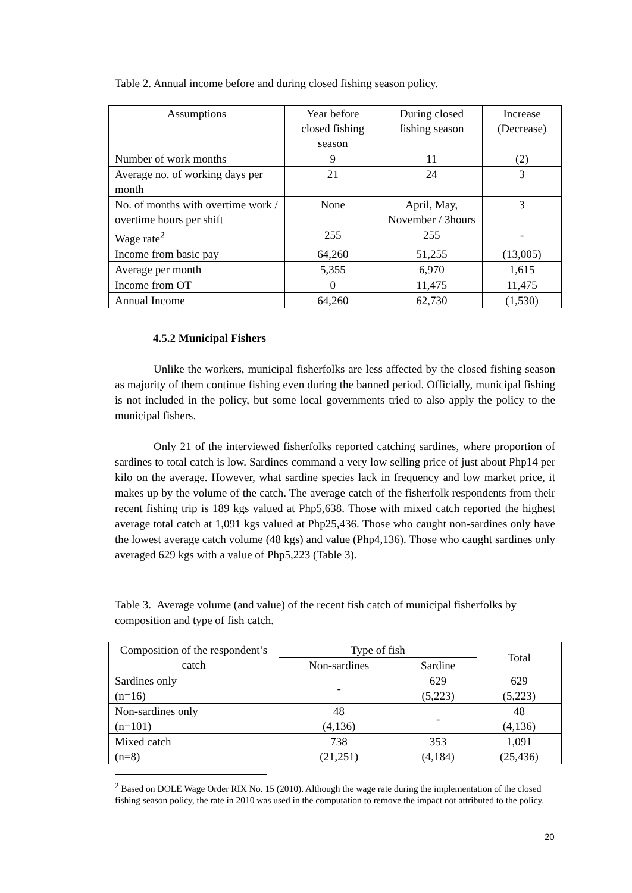Table 2. Annual income before and during closed fishing season policy.
| Assumptions | Year before closed fishing season | During closed fishing season | Increase (Decrease) |
| --- | --- | --- | --- |
| Number of work months | 9 | 11 | (2) |
| Average no. of working days per month | 21 | 24 | 3 |
| No. of months with overtime work / overtime hours per shift | None | April, May, November / 3hours | 3 |
| Wage rate<sup>2</sup> | 255 | 255 | - |
| Income from basic pay | 64,260 | 51,255 | (13,005) |
| Average per month | 5,355 | 6,970 | 1,615 |
| Income from OT | 0 | 11,475 | 11,475 |
| Annual Income | 64,260 | 62,730 | (1,530) |
4.5.2 Municipal Fishers
Unlike the workers, municipal fisherfolks are less affected by the closed fishing season as majority of them continue fishing even during the banned period. Officially, municipal fishing is not included in the policy, but some local governments tried to also apply the policy to the municipal fishers.
Only 21 of the interviewed fisherfolks reported catching sardines, where proportion of sardines to total catch is low. Sardines command a very low selling price of just about Php14 per kilo on the average. However, what sardine species lack in frequency and low market price, it makes up by the volume of the catch. The average catch of the fisherfolk respondents from their recent fishing trip is 189 kgs valued at Php5,638. Those with mixed catch reported the highest average total catch at 1,091 kgs valued at Php25,436. Those who caught non-sardines only have the lowest average catch volume (48 kgs) and value (Php4,136). Those who caught sardines only averaged 629 kgs with a value of Php5,223 (Table 3).
Table 3. Average volume (and value) of the recent fish catch of municipal fisherfolks by composition and type of fish catch.
| Composition of the respondent’s catch | Type of fish | | Total |
| --- | --- | --- | --- |
| | Non-sardines | Sardine | |
| Sardines only (n=16) | - | 629 (5,223) | 629 (5,223) |
| Non-sardines only (n=101) | 48 (4,136) | - | 48 (4,136) |
| Mixed catch (n=8) | 738 (21,251) | 353 (4,184) | 1,091 (25,436) |
<sup>2</sup> Based on DOLE Wage Order RIX No. 15 (2010). Although the wage rate during the implementation of the closed fishing season policy, the rate in 2010 was used in the computation to remove the impact not attributed to the policy.
20